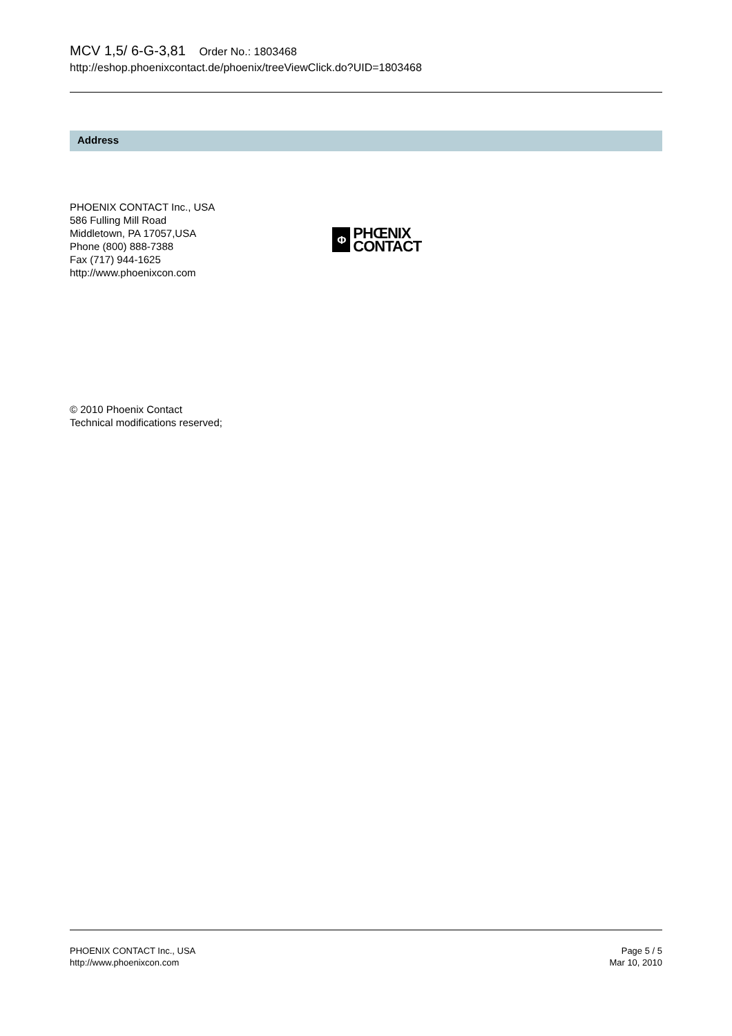MCV 1,5/ 6-G-3,81 Order No.: 1803468
http://eshop.phoenixcontact.de/phoenix/treeViewClick.do?UID=1803468
Address
PHOENIX CONTACT Inc., USA
586 Fulling Mill Road
Middletown, PA 17057,USA
Phone (800) 888-7388
Fax (717) 944-1625
http://www.phoenixcon.com
Φ
PHŒNIX
CONTACT
© 2010 Phoenix Contact
Technical modifications reserved;
PHOENIX CONTACT Inc., USA
http://www.phoenixcon.com
Page 5 / 5
Mar 10, 2010